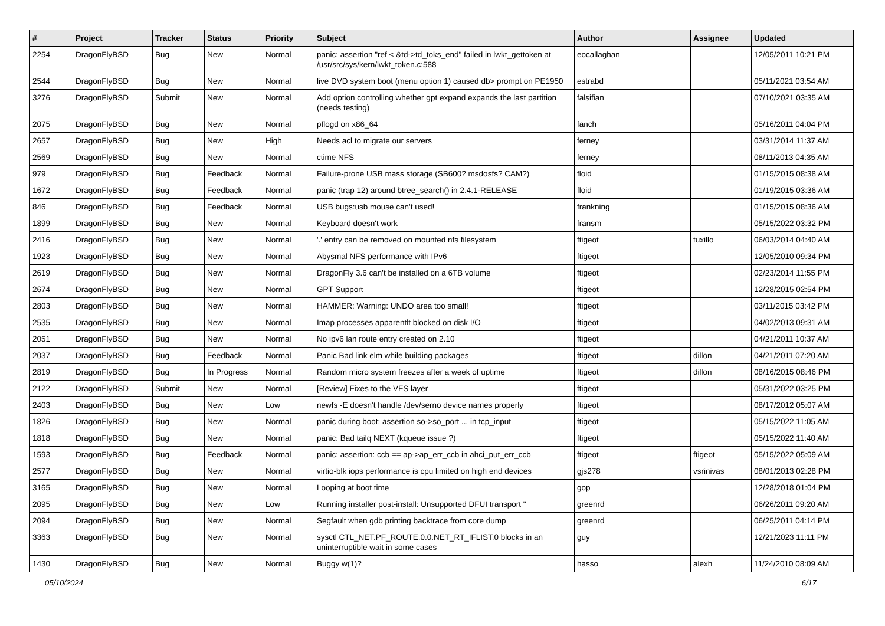| # | Project | Tracker | Status | Priority | Subject | Author | Assignee | Updated |
| --- | --- | --- | --- | --- | --- | --- | --- | --- |
| 2254 | DragonFlyBSD | Bug | New | Normal | panic: assertion "ref < &td->td_toks_end" failed in lwkt_gettoken at /usr/src/sys/kern/lwkt_token.c:588 | eocallaghan | | 12/05/2011 10:21 PM |
| 2544 | DragonFlyBSD | Bug | New | Normal | live DVD system boot (menu option 1) caused db> prompt on PE1950 | estrabd | | 05/11/2021 03:54 AM |
| 3276 | DragonFlyBSD | Submit | New | Normal | Add option controlling whether gpt expand expands the last partition (needs testing) | falsifian | | 07/10/2021 03:35 AM |
| 2075 | DragonFlyBSD | Bug | New | Normal | pflogd on x86_64 | fanch | | 05/16/2011 04:04 PM |
| 2657 | DragonFlyBSD | Bug | New | High | Needs acl to migrate our servers | ferney | | 03/31/2014 11:37 AM |
| 2569 | DragonFlyBSD | Bug | New | Normal | ctime NFS | ferney | | 08/11/2013 04:35 AM |
| 979 | DragonFlyBSD | Bug | Feedback | Normal | Failure-prone USB mass storage (SB600? msdosfs? CAM?) | floid | | 01/15/2015 08:38 AM |
| 1672 | DragonFlyBSD | Bug | Feedback | Normal | panic (trap 12) around btree_search() in 2.4.1-RELEASE | floid | | 01/19/2015 03:36 AM |
| 846 | DragonFlyBSD | Bug | Feedback | Normal | USB bugs:usb mouse can't used! | frankning | | 01/15/2015 08:36 AM |
| 1899 | DragonFlyBSD | Bug | New | Normal | Keyboard doesn't work | fransm | | 05/15/2022 03:32 PM |
| 2416 | DragonFlyBSD | Bug | New | Normal | '.' entry can be removed on mounted nfs filesystem | ftigeot | tuxillo | 06/03/2014 04:40 AM |
| 1923 | DragonFlyBSD | Bug | New | Normal | Abysmal NFS performance with IPv6 | ftigeot | | 12/05/2010 09:34 PM |
| 2619 | DragonFlyBSD | Bug | New | Normal | DragonFly 3.6 can't be installed on a 6TB volume | ftigeot | | 02/23/2014 11:55 PM |
| 2674 | DragonFlyBSD | Bug | New | Normal | GPT Support | ftigeot | | 12/28/2015 02:54 PM |
| 2803 | DragonFlyBSD | Bug | New | Normal | HAMMER: Warning: UNDO area too small! | ftigeot | | 03/11/2015 03:42 PM |
| 2535 | DragonFlyBSD | Bug | New | Normal | Imap processes apparentlt blocked on disk I/O | ftigeot | | 04/02/2013 09:31 AM |
| 2051 | DragonFlyBSD | Bug | New | Normal | No ipv6 lan route entry created on 2.10 | ftigeot | | 04/21/2011 10:37 AM |
| 2037 | DragonFlyBSD | Bug | Feedback | Normal | Panic Bad link elm while building packages | ftigeot | dillon | 04/21/2011 07:20 AM |
| 2819 | DragonFlyBSD | Bug | In Progress | Normal | Random micro system freezes after a week of uptime | ftigeot | dillon | 08/16/2015 08:46 PM |
| 2122 | DragonFlyBSD | Submit | New | Normal | [Review] Fixes to the VFS layer | ftigeot | | 05/31/2022 03:25 PM |
| 2403 | DragonFlyBSD | Bug | New | Low | newfs -E doesn't handle /dev/serno device names properly | ftigeot | | 08/17/2012 05:07 AM |
| 1826 | DragonFlyBSD | Bug | New | Normal | panic during boot: assertion so->so_port ... in tcp_input | ftigeot | | 05/15/2022 11:05 AM |
| 1818 | DragonFlyBSD | Bug | New | Normal | panic: Bad tailq NEXT (kqueue issue ?) | ftigeot | | 05/15/2022 11:40 AM |
| 1593 | DragonFlyBSD | Bug | Feedback | Normal | panic: assertion: ccb == ap->ap_err_ccb in ahci_put_err_ccb | ftigeot | ftigeot | 05/15/2022 05:09 AM |
| 2577 | DragonFlyBSD | Bug | New | Normal | virtio-blk iops performance is cpu limited on high end devices | gjs278 | vsrinivas | 08/01/2013 02:28 PM |
| 3165 | DragonFlyBSD | Bug | New | Normal | Looping at boot time | gop | | 12/28/2018 01:04 PM |
| 2095 | DragonFlyBSD | Bug | New | Low | Running installer post-install: Unsupported DFUI transport " | greenrd | | 06/26/2011 09:20 AM |
| 2094 | DragonFlyBSD | Bug | New | Normal | Segfault when gdb printing backtrace from core dump | greenrd | | 06/25/2011 04:14 PM |
| 3363 | DragonFlyBSD | Bug | New | Normal | sysctl CTL_NET.PF_ROUTE.0.0.NET_RT_IFLIST.0 blocks in an uninterruptible wait in some cases | guy | | 12/21/2023 11:11 PM |
| 1430 | DragonFlyBSD | Bug | New | Normal | Buggy w(1)? | hasso | alexh | 11/24/2010 08:09 AM |
05/10/2024 6/17